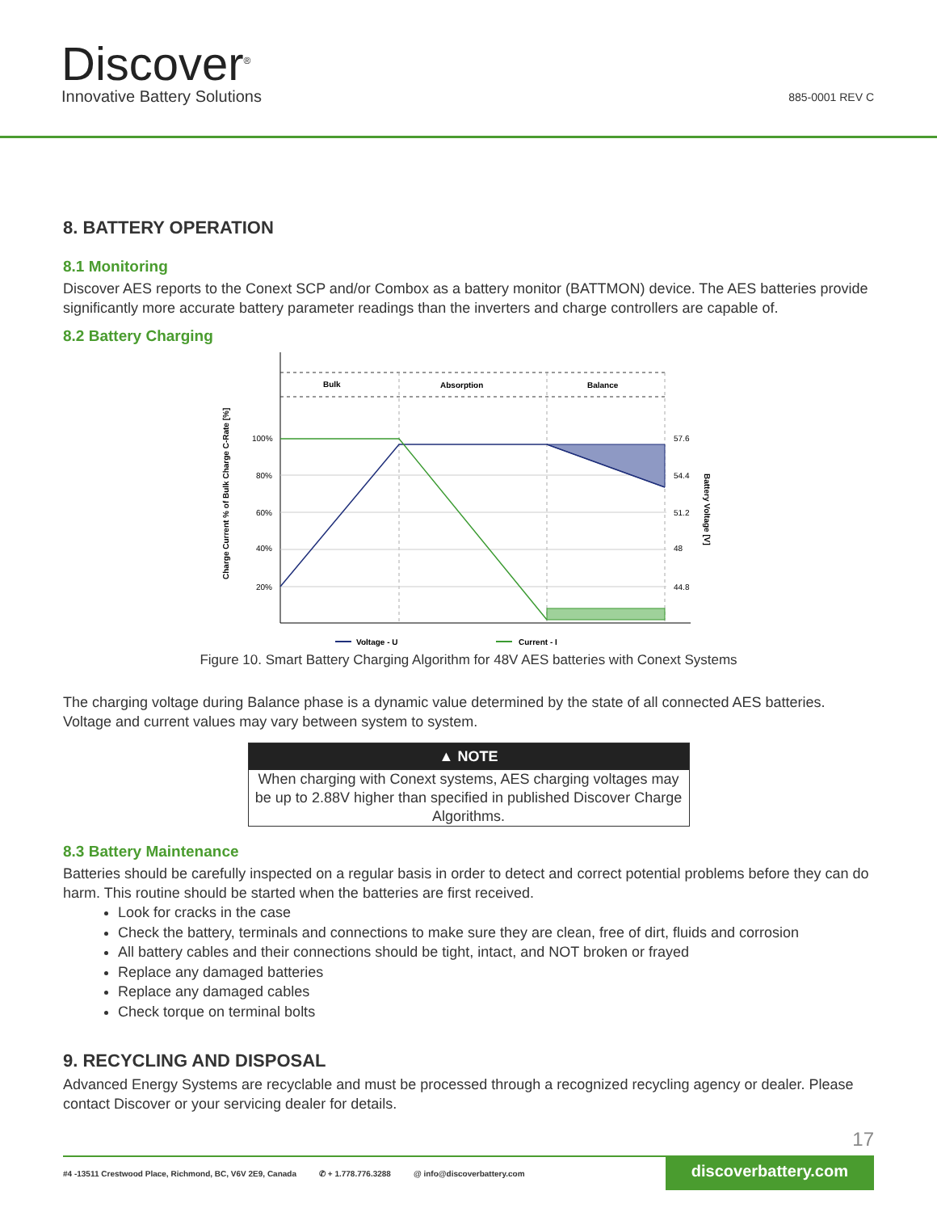Discover<sup>®</sup>
Innovative Battery Solutions 885-0001 REV C
8. BATTERY OPERATION
8.1 Monitoring
Discover AES reports to the Conext SCP and/or Combox as a battery monitor (BATTMON) device. The AES batteries provide significantly more accurate battery parameter readings than the inverters and charge controllers are capable of.
8.2 Battery Charging
Bulk
Absorption
Balance
100%
80%
60%
40%
20%
57.6
54.4
51.2
48
44.8
Charge Current % of Bulk Charge C-Rate [%]
Battery Voltage [V]
Voltage - U
Current - I
Figure 10. Smart Battery Charging Algorithm for 48V AES batteries with Conext Systems
The charging voltage during Balance phase is a dynamic value determined by the state of all connected AES batteries. Voltage and current values may vary between system to system.
▲ NOTE
When charging with Conext systems, AES charging voltages may be up to 2.88V higher than specified in published Discover Charge Algorithms.
8.3 Battery Maintenance
Batteries should be carefully inspected on a regular basis in order to detect and correct potential problems before they can do harm. This routine should be started when the batteries are first received.
Look for cracks in the case
Check the battery, terminals and connections to make sure they are clean, free of dirt, fluids and corrosion
All battery cables and their connections should be tight, intact, and NOT broken or frayed
Replace any damaged batteries
Replace any damaged cables
Check torque on terminal bolts
9. RECYCLING AND DISPOSAL
Advanced Energy Systems are recyclable and must be processed through a recognized recycling agency or dealer. Please contact Discover or your servicing dealer for details.
17
#4 -13511 Crestwood Place, Richmond, BC, V6V 2E9, Canada ✆ + 1.778.776.3288 @ info@discoverbattery.com discoverbattery.com